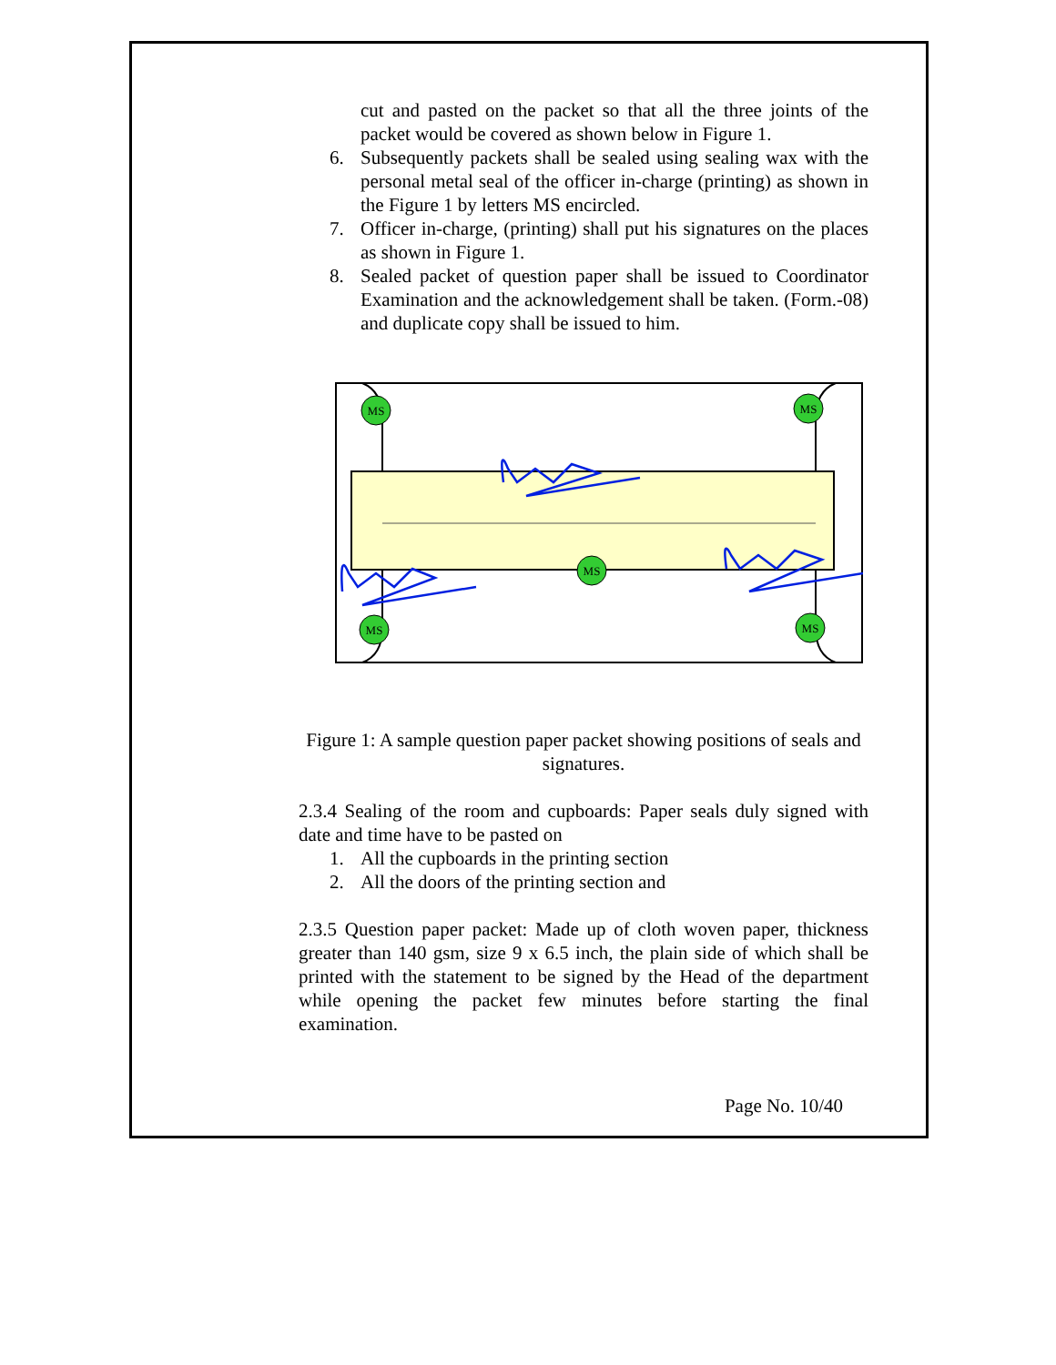cut and pasted on the packet so that all the three joints of the packet would be covered as shown below in Figure 1.
6. Subsequently packets shall be sealed using sealing wax with the personal metal seal of the officer in-charge (printing) as shown in the Figure 1 by letters MS encircled.
7. Officer in-charge, (printing) shall put his signatures on the places as shown in Figure 1.
8. Sealed packet of question paper shall be issued to Coordinator Examination and the acknowledgement shall be taken. (Form.-08) and duplicate copy shall be issued to him.
MS
MS
MS
MS
MS
Figure 1: A sample question paper packet showing positions of seals and signatures.
2.3.4 Sealing of the room and cupboards: Paper seals duly signed with date and time have to be pasted on
1. All the cupboards in the printing section
2. All the doors of the printing section and
2.3.5 Question paper packet: Made up of cloth woven paper, thickness greater than 140 gsm, size 9 x 6.5 inch, the plain side of which shall be printed with the statement to be signed by the Head of the department while opening the packet few minutes before starting the final examination.
Page No. 10/40